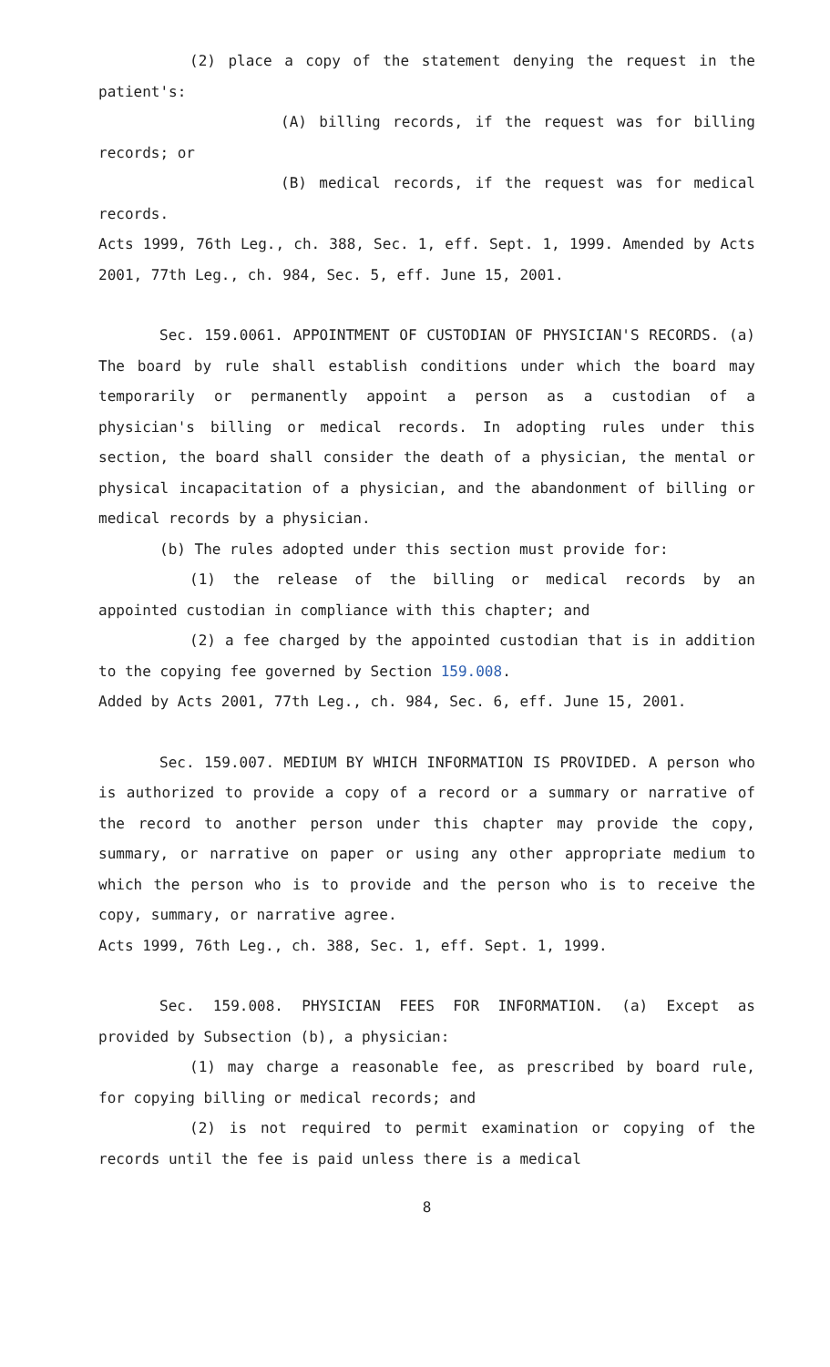(2) place a copy of the statement denying the request in the patient's:
(A) billing records, if the request was for billing records; or
(B) medical records, if the request was for medical records.
Acts 1999, 76th Leg., ch. 388, Sec. 1, eff. Sept. 1, 1999. Amended by Acts 2001, 77th Leg., ch. 984, Sec. 5, eff. June 15, 2001.
Sec. 159.0061. APPOINTMENT OF CUSTODIAN OF PHYSICIAN'S RECORDS. (a) The board by rule shall establish conditions under which the board may temporarily or permanently appoint a person as a custodian of a physician's billing or medical records. In adopting rules under this section, the board shall consider the death of a physician, the mental or physical incapacitation of a physician, and the abandonment of billing or medical records by a physician.
(b) The rules adopted under this section must provide for:
(1) the release of the billing or medical records by an appointed custodian in compliance with this chapter; and
(2) a fee charged by the appointed custodian that is in addition to the copying fee governed by Section 159.008.
Added by Acts 2001, 77th Leg., ch. 984, Sec. 6, eff. June 15, 2001.
Sec. 159.007. MEDIUM BY WHICH INFORMATION IS PROVIDED. A person who is authorized to provide a copy of a record or a summary or narrative of the record to another person under this chapter may provide the copy, summary, or narrative on paper or using any other appropriate medium to which the person who is to provide and the person who is to receive the copy, summary, or narrative agree.
Acts 1999, 76th Leg., ch. 388, Sec. 1, eff. Sept. 1, 1999.
Sec. 159.008. PHYSICIAN FEES FOR INFORMATION. (a) Except as provided by Subsection (b), a physician:
(1) may charge a reasonable fee, as prescribed by board rule, for copying billing or medical records; and
(2) is not required to permit examination or copying of the records until the fee is paid unless there is a medical
8